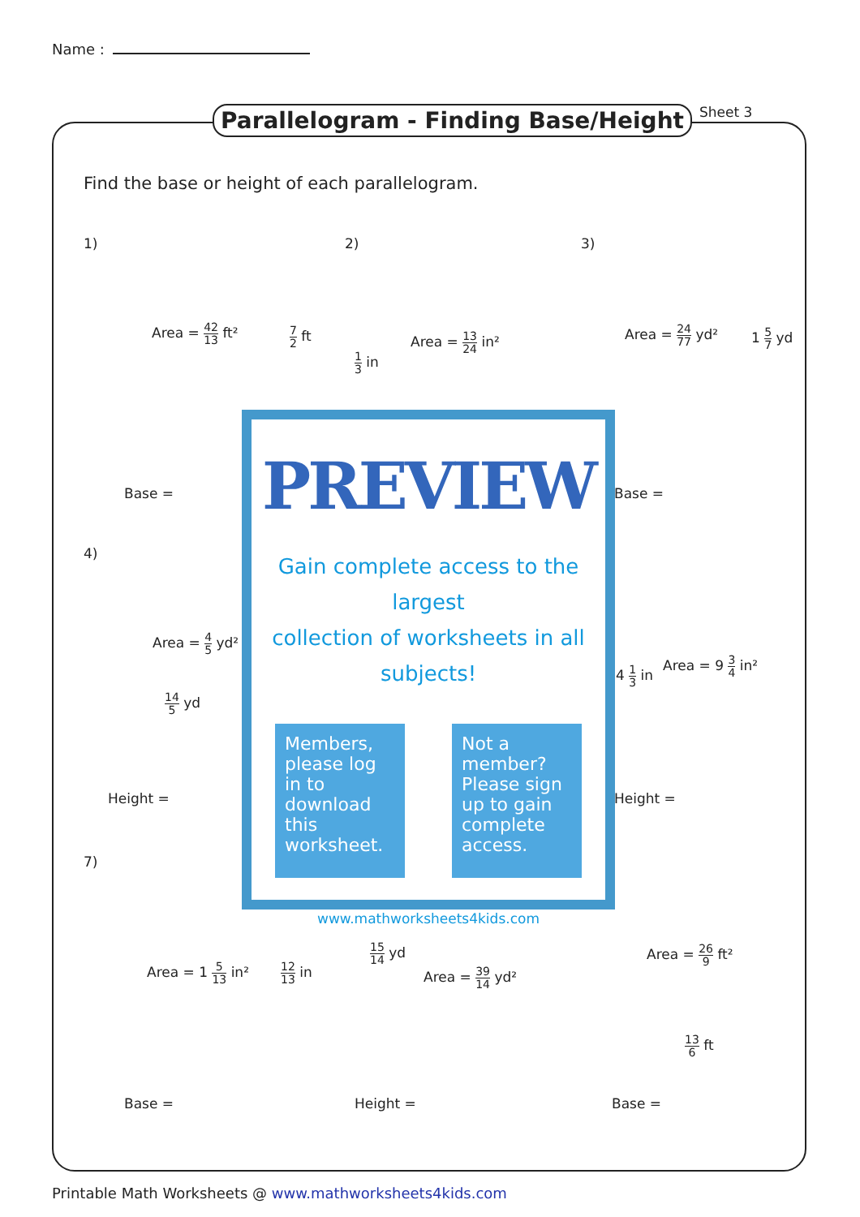Name :
Parallelogram - Finding Base/Height
Sheet 3
Find the base or height of each parallelogram.
1) 2) 3)
Area = 42 13 ft² 7 2 ft
1 3 in
Area = 13 24 in² Area = 24 77 yd² 1 5 7 yd
Base = Base =
4)
Area = 4 5 yd²
14 5 yd
4 1 3 in
Area = 9 3 4 in²
Height = Height =
7)
Area = 1 5 13 in² 12 13 in
15 14 yd
Area = 39 14 yd²
Area = 26 9 ft²
13 6 ft
Base = Height = Base =
PREVIEW
Gain complete access to the largest
collection of worksheets in all subjects!
Members, please log in to download this worksheet.
Not a member? Please sign up to gain complete access.
www.mathworksheets4kids.com
Printable Math Worksheets @ www.mathworksheets4kids.com